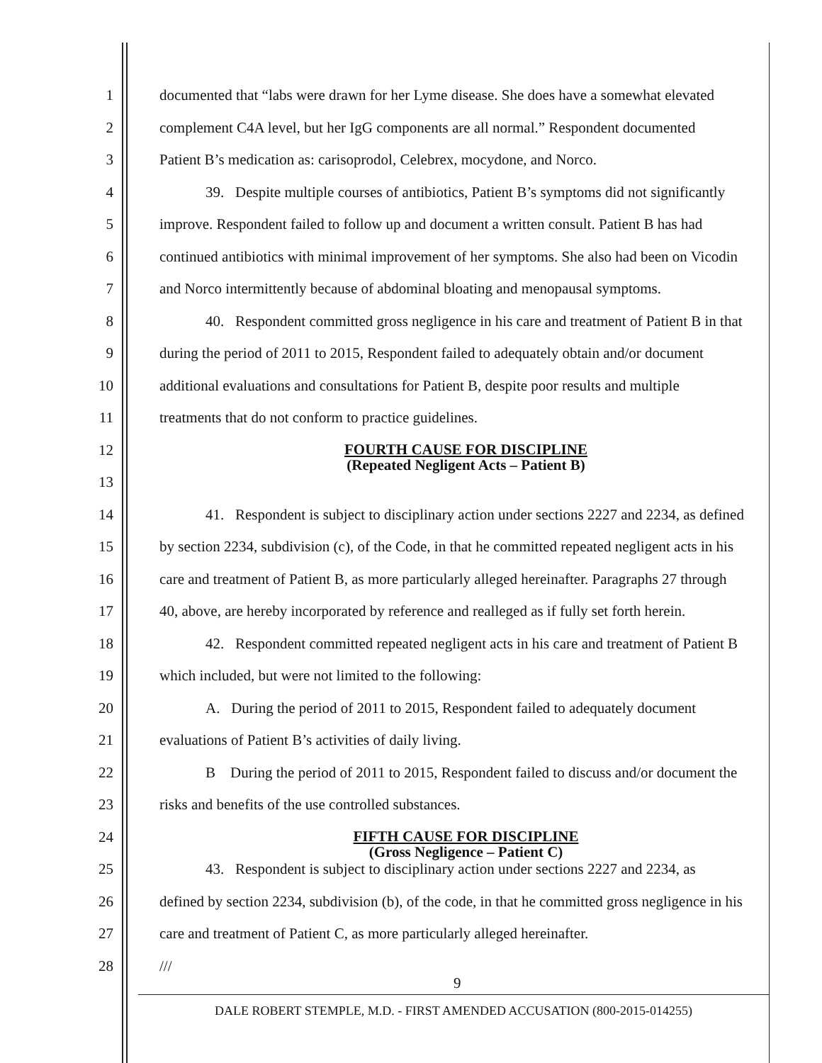1 documented that “labs were drawn for her Lyme disease. She does have a somewhat elevated
2 complement C4A level, but her IgG components are all normal.” Respondent documented
3 Patient B’s medication as: carisoprodol, Celebrex, mocydone, and Norco.
4 39. Despite multiple courses of antibiotics, Patient B’s symptoms did not significantly
5 improve. Respondent failed to follow up and document a written consult. Patient B has had
6 continued antibiotics with minimal improvement of her symptoms. She also had been on Vicodin
7 and Norco intermittently because of abdominal bloating and menopausal symptoms.
8 40. Respondent committed gross negligence in his care and treatment of Patient B in that
9 during the period of 2011 to 2015, Respondent failed to adequately obtain and/or document
10 additional evaluations and consultations for Patient B, despite poor results and multiple
11 treatments that do not conform to practice guidelines.
12
FOURTH CAUSE FOR DISCIPLINE
(Repeated Negligent Acts – Patient B)
13
14 41. Respondent is subject to disciplinary action under sections 2227 and 2234, as defined
15 by section 2234, subdivision (c), of the Code, in that he committed repeated negligent acts in his
16 care and treatment of Patient B, as more particularly alleged hereinafter. Paragraphs 27 through
17 40, above, are hereby incorporated by reference and realleged as if fully set forth herein.
18 42. Respondent committed repeated negligent acts in his care and treatment of Patient B
19 which included, but were not limited to the following:
20 A. During the period of 2011 to 2015, Respondent failed to adequately document
21 evaluations of Patient B’s activities of daily living.
22 B During the period of 2011 to 2015, Respondent failed to discuss and/or document the
23 risks and benefits of the use controlled substances.
24
FIFTH CAUSE FOR DISCIPLINE
(Gross Negligence – Patient C)
25 43. Respondent is subject to disciplinary action under sections 2227 and 2234, as
26 defined by section 2234, subdivision (b), of the code, in that he committed gross negligence in his
27 care and treatment of Patient C, as more particularly alleged hereinafter.
28 ///
9
DALE ROBERT STEMPLE, M.D. - FIRST AMENDED ACCUSATION (800-2015-014255)